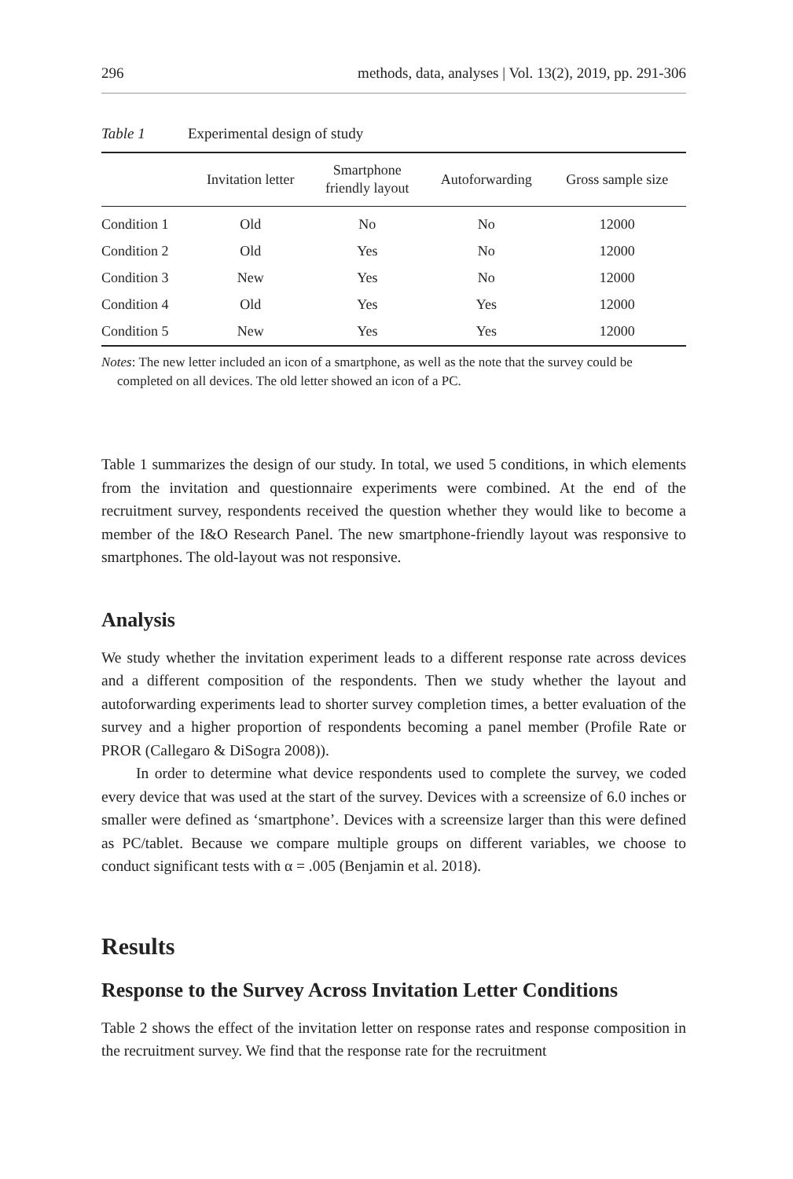296 methods, data, analyses | Vol. 13(2), 2019, pp. 291-306
Table 1 Experimental design of study
| | Invitation letter | Smartphone friendly layout | Autoforwarding | Gross sample size |
| --- | --- | --- | --- | --- |
| Condition 1 | Old | No | No | 12000 |
| Condition 2 | Old | Yes | No | 12000 |
| Condition 3 | New | Yes | No | 12000 |
| Condition 4 | Old | Yes | Yes | 12000 |
| Condition 5 | New | Yes | Yes | 12000 |
Notes: The new letter included an icon of a smartphone, as well as the note that the survey could be completed on all devices. The old letter showed an icon of a PC.
Table 1 summarizes the design of our study. In total, we used 5 conditions, in which elements from the invitation and questionnaire experiments were combined. At the end of the recruitment survey, respondents received the question whether they would like to become a member of the I&O Research Panel. The new smartphone-friendly layout was responsive to smartphones. The old-layout was not responsive.
Analysis
We study whether the invitation experiment leads to a different response rate across devices and a different composition of the respondents. Then we study whether the layout and autoforwarding experiments lead to shorter survey completion times, a better evaluation of the survey and a higher proportion of respondents becoming a panel member (Profile Rate or PROR (Callegaro & DiSogra 2008)).
In order to determine what device respondents used to complete the survey, we coded every device that was used at the start of the survey. Devices with a screensize of 6.0 inches or smaller were defined as ‘smartphone’. Devices with a screensize larger than this were defined as PC/tablet. Because we compare multiple groups on different variables, we choose to conduct significant tests with α = .005 (Benjamin et al. 2018).
Results
Response to the Survey Across Invitation Letter Conditions
Table 2 shows the effect of the invitation letter on response rates and response composition in the recruitment survey. We find that the response rate for the recruitment